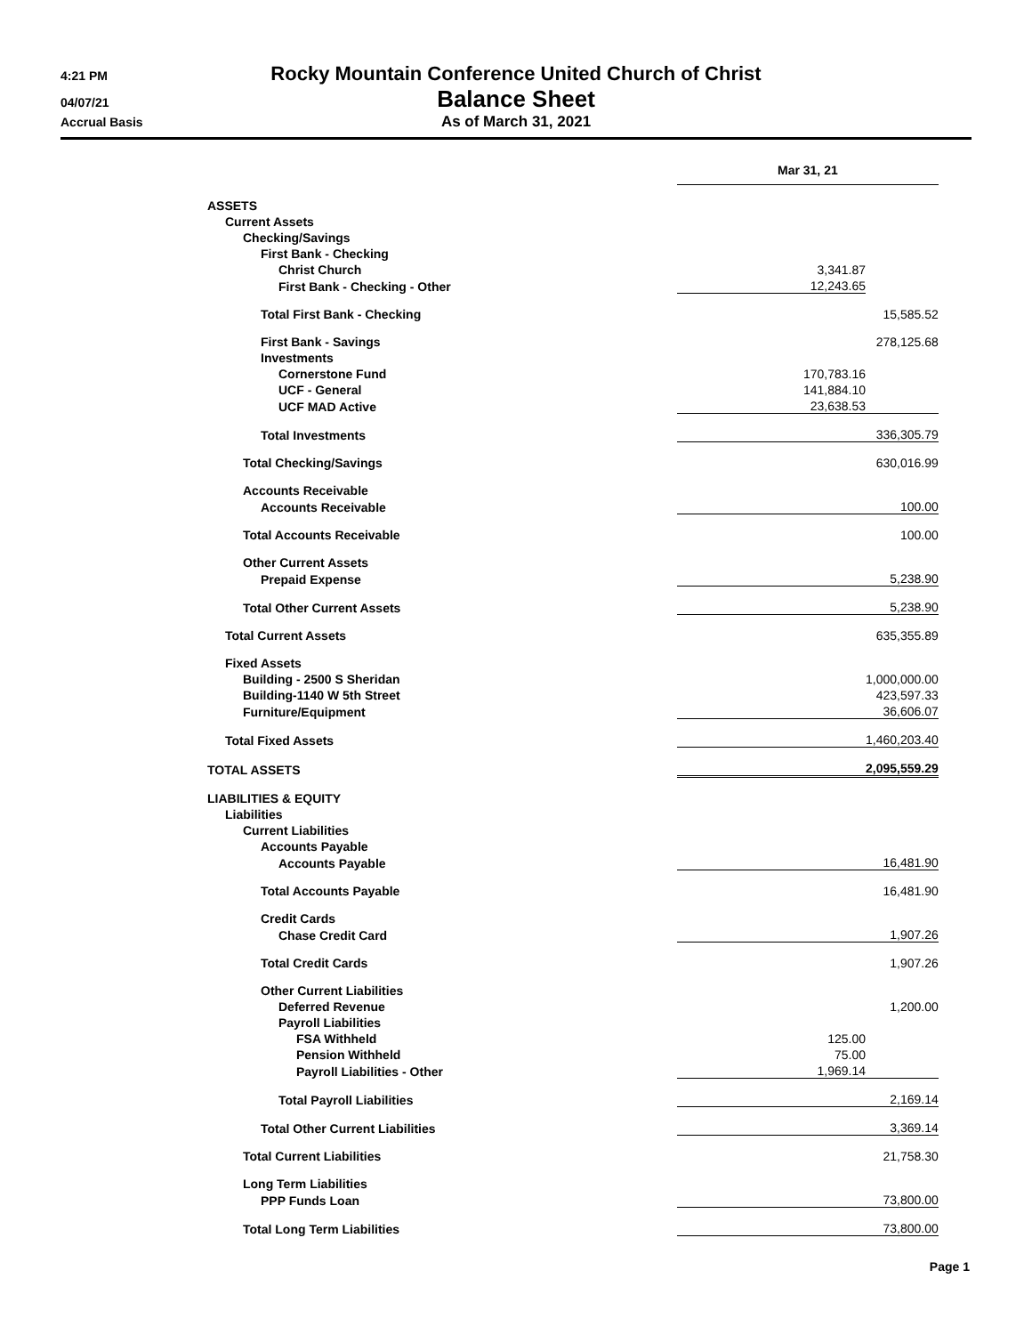4:21 PM
Rocky Mountain Conference United Church of Christ
04/07/21
Balance Sheet
Accrual Basis
As of March 31, 2021
| | Mar 31, 21 | |
| --- | --- | --- |
| ASSETS | | |
| Current Assets | | |
| Checking/Savings | | |
| First Bank - Checking | | |
| Christ Church | 3,341.87 | |
| First Bank - Checking - Other | 12,243.65 | |
| Total First Bank - Checking | | 15,585.52 |
| First Bank - Savings | | 278,125.68 |
| Investments | | |
| Cornerstone Fund | 170,783.16 | |
| UCF - General | 141,884.10 | |
| UCF MAD Active | 23,638.53 | |
| Total Investments | | 336,305.79 |
| Total Checking/Savings | | 630,016.99 |
| Accounts Receivable | | |
| Accounts Receivable | | 100.00 |
| Total Accounts Receivable | | 100.00 |
| Other Current Assets | | |
| Prepaid Expense | | 5,238.90 |
| Total Other Current Assets | | 5,238.90 |
| Total Current Assets | | 635,355.89 |
| Fixed Assets | | |
| Building - 2500 S Sheridan | | 1,000,000.00 |
| Building-1140 W 5th Street | | 423,597.33 |
| Furniture/Equipment | | 36,606.07 |
| Total Fixed Assets | | 1,460,203.40 |
| TOTAL ASSETS | | 2,095,559.29 |
| LIABILITIES & EQUITY | | |
| Liabilities | | |
| Current Liabilities | | |
| Accounts Payable | | |
| Accounts Payable | | 16,481.90 |
| Total Accounts Payable | | 16,481.90 |
| Credit Cards | | |
| Chase Credit Card | | 1,907.26 |
| Total Credit Cards | | 1,907.26 |
| Other Current Liabilities | | |
| Deferred Revenue | | 1,200.00 |
| Payroll Liabilities | | |
| FSA Withheld | 125.00 | |
| Pension Withheld | 75.00 | |
| Payroll Liabilities - Other | 1,969.14 | |
| Total Payroll Liabilities | | 2,169.14 |
| Total Other Current Liabilities | | 3,369.14 |
| Total Current Liabilities | | 21,758.30 |
| Long Term Liabilities | | |
| PPP Funds Loan | | 73,800.00 |
| Total Long Term Liabilities | | 73,800.00 |
Page 1